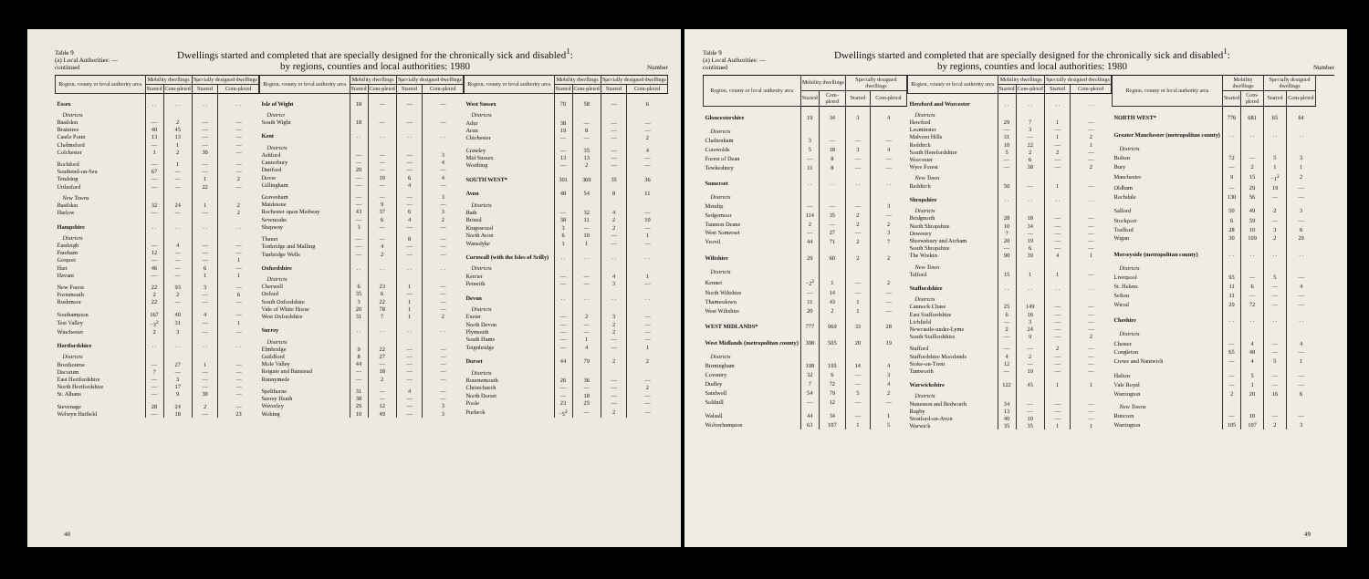Table 9
(a) Local Authorities: — continued
Dwellings started and completed that are specially designed for the chronically sick and disabled<sup>1</sup>:
by regions, counties and local authorities: 1980
Number
| Region, county or local authority area | Mobility dwellings | | Specially designed dwellings | |
| --- | --- | --- | --- | --- |
| | Started | Com-pleted | Started | Com-pleted |
| Essex | . . | . . | . . | . . |
| Districts | | | | |
| Basildon | — | 2 | — | — |
| Braintree | 40 | 45 | — | — |
| Castle Point | 13 | 13 | — | — |
| Chelmsford | — | 1 | — | — |
| Colchester | 1 | 2 | 30 | — |
| Rochford | — | 1 | — | — |
| Southend-on-Sea | 67 | — | — | — |
| Tendring | — | — | 1 | 2 |
| Uttlesford | — | — | 22 | — |
| New Towns | | | | |
| Basildon | 32 | 24 | 1 | 2 |
| Harlow | — | — | — | 2 |
| Hampshire | . . | . . | . . | . . |
| Districts | | | | |
| Eastleigh | — | 4 | — | — |
| Fareham | 12 | — | — | — |
| Gosport | — | — | — | 1 |
| Hart | 46 | — | 6 | — |
| Havant | — | — | 1 | 1 |
| New Forest | 22 | 93 | 3 | — |
| Portsmouth | 2 | 2 | — | 6 |
| Rushmoor | 22 | — | — | — |
| Southampton | 167 | 40 | 4 | — |
| Test Valley | −3<sup>2</sup> | 31 | — | 1 |
| Winchester | 2 | 3 | — | — |
| Hertfordshire | . . | . . | . . | . . |
| Districts | | | | |
| Broxbourne | — | 27 | 1 | — |
| Dacorum | 7 | — | — | — |
| East Hertfordshire | — | 3 | — | — |
| North Hertfordshire | — | 17 | — | — |
| St. Albans | — | 9 | 30 | — |
| Stevenage | 28 | 24 | 2 | — |
| Welwyn Hatfield | — | 18 | — | 23 |
| Region, county or local authority area | Mobility dwellings | | Specially designed dwellings | |
| --- | --- | --- | --- | --- |
| | Started | Com-pleted | Started | Com-pleted |
| Isle of Wight | 18 | — | — | — |
| District | | | | |
| South Wight | 18 | — | — | — |
| Kent | . . | . . | . . | . . |
| Districts | | | | |
| Ashford | — | — | — | 3 |
| Canterbury | — | — | — | 4 |
| Dartford | 20 | — | — | — |
| Dover | — | 10 | 6 | 4 |
| Gillingham | — | — | 4 | — |
| Gravesham | — | — | — | 3 |
| Maidstone | — | 9 | — | — |
| Rochester upon Medway | 43 | 37 | 6 | 3 |
| Sevenoaks | — | 6 | 4 | 2 |
| Shepway | 3 | — | — | — |
| Thanet | — | — | 8 | — |
| Tonbridge and Malling | — | 4 | — | — |
| Tunbridge Wells | — | 2 | — | — |
| Oxfordshire | . . | . . | . . | . . |
| Districts | | | | |
| Cherwell | 6 | 23 | 1 | — |
| Oxford | 35 | 6 | — | — |
| South Oxfordshire | 3 | 22 | 1 | — |
| Vale of White Horse | 20 | 78 | 1 | — |
| West Oxfordshire | 31 | 7 | 1 | 2 |
| Surrey | . . | . . | . . | . . |
| Districts | | | | |
| Elmbridge | 9 | 22 | — | — |
| Guildford | 8 | 27 | — | — |
| Mole Valley | 44 | — | — | — |
| Reigate and Banstead | — | 18 | — | — |
| Runnymede | — | 2 | — | — |
| Spelthorne | 31 | — | 4 | — |
| Surrey Heath | 38 | — | — | — |
| Waverley | 29 | 12 | — | 3 |
| Woking | 10 | 49 | — | 3 |
| Region, county or local authority area | Mobility dwellings | | Specially designed dwellings | |
| --- | --- | --- | --- | --- |
| | Started | Com-pleted | Started | Com-pleted |
| West Sussex | 70 | 58 | — | 6 |
| Districts | | | | |
| Adur | 38 | — | — | — |
| Arun | 19 | 8 | — | — |
| Chichester | — | — | — | 2 |
| Crawley | — | 35 | — | 4 |
| Mid Sussex | 13 | 13 | — | — |
| Worthing | — | 2 | — | — |
| SOUTH WEST* | 301 | 369 | 35 | 36 |
| Avon | 48 | 54 | 8 | 11 |
| Districts | | | | |
| Bath | — | 32 | 4 | — |
| Bristol | 38 | 11 | 2 | 10 |
| Kingswood | 3 | — | 2 | — |
| North Avon | 6 | 10 | — | 1 |
| Wansdyke | 1 | 1 | — | — |
| Cornwall (with the Isles of Scilly) | . . | . . | . . | . . |
| Districts | | | | |
| Kerrier | — | — | 4 | 1 |
| Penwith | — | — | 3 | — |
| Devon | . . | . . | . . | . . |
| Districts | | | | |
| Exeter | — | 2 | 3 | — |
| North Devon | — | — | 2 | — |
| Plymouth | — | — | 2 | — |
| South Hams | — | 1 | — | — |
| Teignbridge | — | 4 | — | 1 |
| Dorset | 44 | 79 | 2 | 2 |
| Districts | | | | |
| Bournemouth | 26 | 36 | — | — |
| Christchurch | — | — | — | 2 |
| North Dorset | — | 18 | — | — |
| Poole | 23 | 25 | — | — |
| Purbeck | −5<sup>2</sup> | — | 2 | — |
48
Table 9
(a) Local Authorities: — continued
Dwellings started and completed that are specially designed for the chronically sick and disabled<sup>1</sup>:
by regions, counties and local authorities: 1980
Number
| Region, county or local authority area | Mobility dwellings | | Specially designed dwellings | |
| --- | --- | --- | --- | --- |
| | Started | Com-pleted | Started | Com-pleted |
| Gloucestershire | 19 | 34 | 3 | 4 |
| Districts | | | | |
| Cheltenham | 3 | — | — | — |
| Cotswolds | 5 | 18 | 3 | 4 |
| Forest of Dean | — | 8 | — | — |
| Tewkesbury | 11 | 8 | — | — |
| Somerset | . . | . . | . . | . . |
| Districts | | | | |
| Mendip | — | — | — | 3 |
| Sedgemoor | 114 | 35 | 2 | — |
| Taunton Deane | 2 | — | 2 | 2 |
| West Somerset | — | 27 | — | 3 |
| Yeovil | 44 | 71 | 2 | 7 |
| Wiltshire | 29 | 60 | 2 | 2 |
| Districts | | | | |
| Kennet | −2<sup>2</sup> | 1 | — | 2 |
| North Wiltshire | — | 14 | — | — |
| Thamesdown | 11 | 43 | 1 | — |
| West Wiltshire | 20 | 2 | 1 | — |
| WEST MIDLANDS* | 777 | 969 | 33 | 28 |
| West Midlands (metropolitan county) | 308 | 505 | 20 | 19 |
| Districts | | | | |
| Birmingham | 108 | 195 | 14 | 4 |
| Coventry | 32 | 6 | — | 3 |
| Dudley | 7 | 72 | — | 4 |
| Sandwell | 54 | 79 | 5 | 2 |
| Solihull | — | 12 | — | — |
| Walsall | 44 | 34 | — | 1 |
| Wolverhampton | 63 | 107 | 1 | 5 |
| Region, county or local authority area | Mobility dwellings | | Specially designed dwellings | |
| --- | --- | --- | --- | --- |
| | Started | Com-pleted | Started | Com-pleted |
| Hereford and Worcester | . . | . . | . . | . . |
| Districts | | | | |
| Hereford | 29 | 7 | 1 | — |
| Leominster | — | 3 | — | — |
| Malvern Hills | 31 | — | 1 | 2 |
| Redditch | 10 | 22 | — | 1 |
| South Herefordshire | 5 | 2 | 2 | — |
| Worcester | — | 6 | — | — |
| Wyre Forest | — | 38 | — | 2 |
| New Town | | | | |
| Redditch | 50 | — | 1 | — |
| Shropshire | . . | . . | . . | . . |
| Districts | | | | |
| Bridgnorth | 28 | 18 | — | — |
| North Shropshire | 10 | 34 | — | — |
| Oswestry | 7 | — | — | — |
| Shrewsbury and Atcham | 20 | 19 | — | — |
| South Shropshire | — | 6 | — | — |
| The Wrekin | 90 | 39 | 4 | 1 |
| New Town | | | | |
| Telford | 15 | 1 | 1 | — |
| Staffordshire | . . | . . | . . | . . |
| Districts | | | | |
| Cannock Chase | 25 | 149 | — | — |
| East Staffordshire | 6 | 16 | — | — |
| Lichfield | — | 3 | — | — |
| Newcastle-under-Lyme | 2 | 24 | — | — |
| South Staffordshire | — | 9 | — | 2 |
| Stafford | — | — | 2 | — |
| Staffordshire Moorlands | 4 | 2 | — | — |
| Stoke-on-Trent | 12 | — | — | — |
| Tamworth | — | 19 | — | — |
| Warwickshire | 122 | 45 | 1 | 1 |
| Districts | | | | |
| Nuneaton and Bedworth | 34 | — | — | — |
| Rugby | 13 | — | — | — |
| Stratford-on-Avon | 40 | 10 | — | — |
| Warwick | 35 | 35 | 1 | 1 |
| Region, county or local authority area | Mobility dwellings | | Specially designed dwellings | |
| --- | --- | --- | --- | --- |
| | Started | Com-pleted | Started | Com-pleted |
| NORTH WEST* | 776 | 681 | 65 | 64 |
| Greater Manchester (metropolitan county) | . . | . . | . . | . . |
| Districts | | | | |
| Bolton | 72 | — | 5 | 3 |
| Bury | — | 2 | 1 | 1 |
| Manchester | 9 | 15 | −1<sup>2</sup> | 2 |
| Oldham | — | 29 | 19 | — |
| Rochdale | 130 | 56 | — | — |
| Salford | 50 | 49 | 2 | 3 |
| Stockport | 6 | 59 | — | — |
| Trafford | 28 | 10 | 3 | 6 |
| Wigan | 30 | 109 | 2 | 29 |
| Merseyside (metropolitan county) | . . | . . | . . | . . |
| Districts | | | | |
| Liverpool | 93 | — | 5 | — |
| St. Helens | 11 | 6 | — | 4 |
| Sefton | 11 | — | — | — |
| Wirral | 29 | 72 | — | — |
| Cheshire | . . | . . | . . | . . |
| Districts | | | | |
| Chester | — | 4 | — | 4 |
| Congleton | 65 | 48 | — | — |
| Crewe and Nantwich | — | 4 | 5 | 1 |
| Halton | — | 5 | — | — |
| Vale Royal | — | 1 | — | — |
| Warrington | 2 | 20 | 16 | 6 |
| New Towns | | | | |
| Runcorn | — | 10 | — | — |
| Warrington | 105 | 107 | 2 | 3 |
49